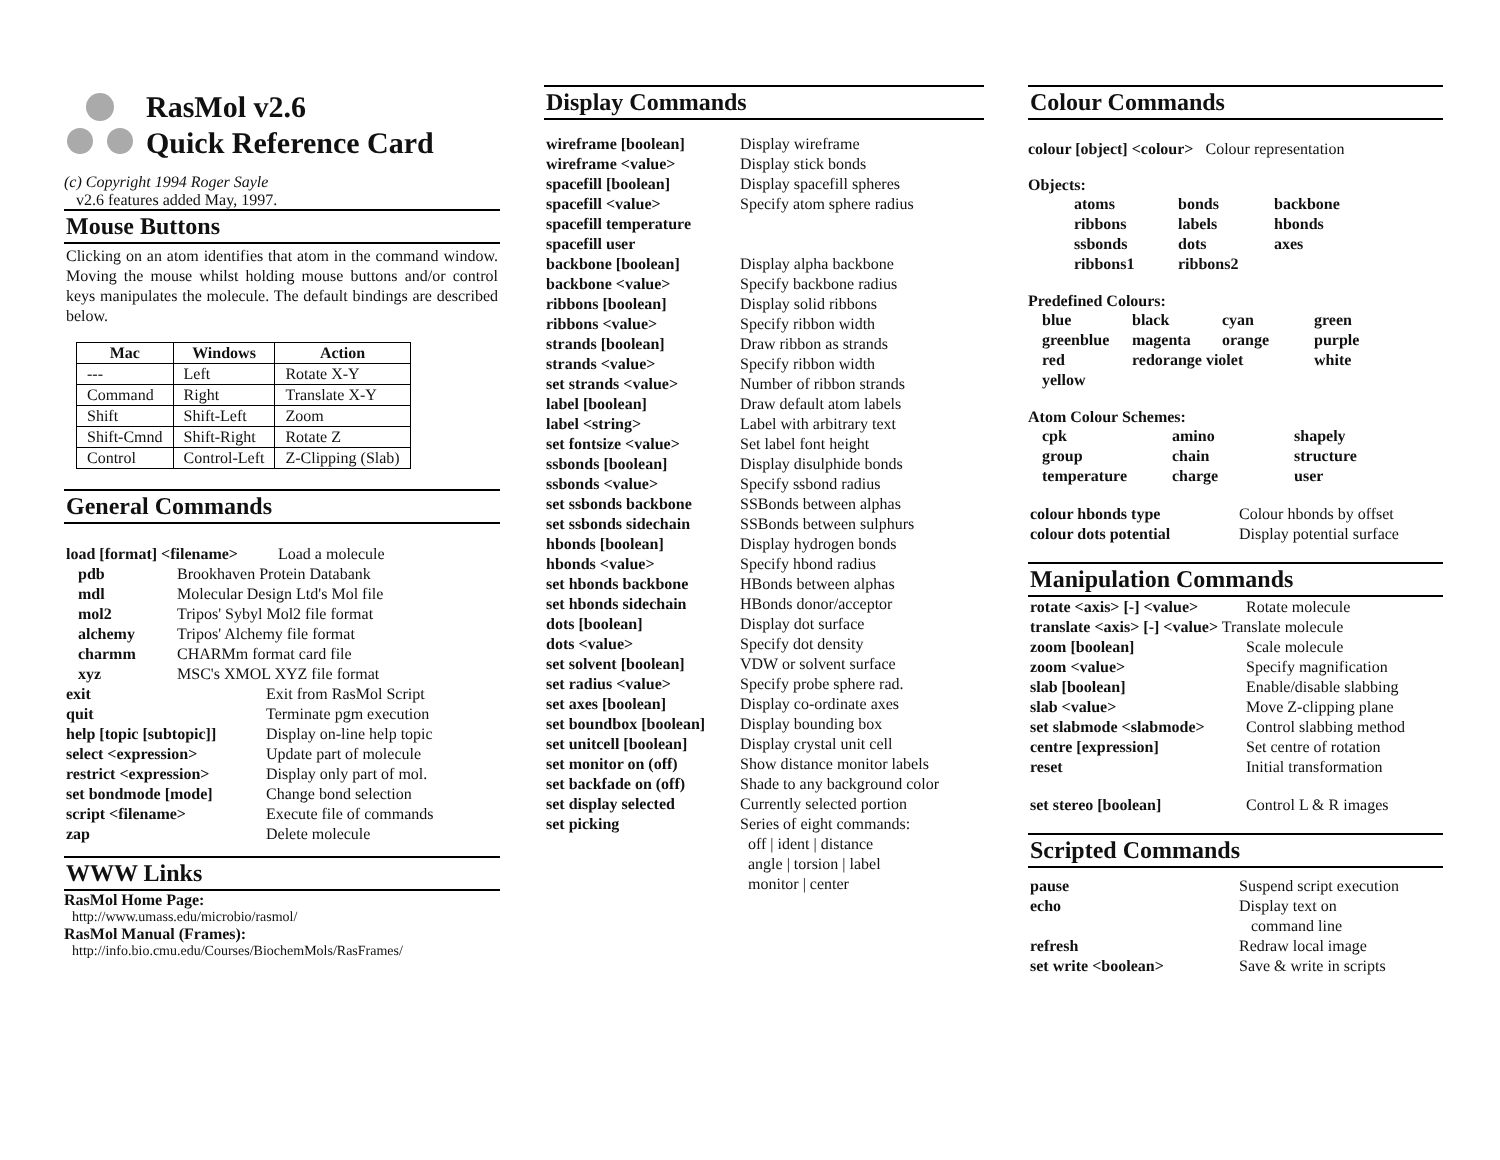RasMol v2.6
Quick Reference Card
(c) Copyright 1994 Roger Sayle
v2.6 features added May, 1997.
Mouse Buttons
Clicking on an atom identifies that atom in the command window. Moving the mouse whilst holding mouse buttons and/or control keys manipulates the molecule. The default bindings are described below.
| Mac | Windows | Action |
| --- | --- | --- |
| --- | Left | Rotate X-Y |
| Command | Right | Translate X-Y |
| Shift | Shift-Left | Zoom |
| Shift-Cmnd | Shift-Right | Rotate Z |
| Control | Control-Left | Z-Clipping (Slab) |
General Commands
| load [format] <filename> Load a molecule | |
| pdb | Brookhaven Protein Databank |
| mdl | Molecular Design Ltd's Mol file |
| mol2 | Tripos' Sybyl Mol2 file format |
| alchemy | Tripos' Alchemy file format |
| charmm | CHARMm format card file |
| xyz | MSC's XMOL XYZ file format |
| exit quit | Exit from RasMol Script Terminate pgm execution |
| help [topic [subtopic]] | Display on-line help topic |
| select <expression> restrict <expression> | Update part of molecule Display only part of mol. |
| set bondmode [mode] | Change bond selection |
| script <filename> | Execute file of commands |
| zap | Delete molecule |
WWW Links
RasMol Home Page:
http://www.umass.edu/microbio/rasmol/
RasMol Manual (Frames):
http://info.bio.cmu.edu/Courses/BiochemMols/RasFrames/
Display Commands
| wireframe [boolean] wireframe <value> | Display wireframe Display stick bonds |
| spacefill [boolean] spacefill <value> spacefill temperature spacefill user | Display spacefill spheres Specify atom sphere radius |
| backbone [boolean] backbone <value> | Display alpha backbone Specify backbone radius |
| ribbons [boolean] ribbons <value> | Display solid ribbons Specify ribbon width |
| strands [boolean] strands <value> set strands <value> | Draw ribbon as strands Specify ribbon width Number of ribbon strands |
| label [boolean] label <string> set fontsize <value> | Draw default atom labels Label with arbitrary text Set label font height |
| ssbonds [boolean] ssbonds <value> | Display disulphide bonds Specify ssbond radius |
| set ssbonds backbone set ssbonds sidechain | SSBonds between alphas SSBonds between sulphurs |
| hbonds [boolean] hbonds <value> | Display hydrogen bonds Specify hbond radius |
| set hbonds backbone set hbonds sidechain | HBonds between alphas HBonds donor/acceptor |
| dots [boolean] dots <value> | Display dot surface Specify dot density |
| set solvent [boolean] set radius <value> | VDW or solvent surface Specify probe sphere rad. |
| set axes [boolean] set boundbox [boolean] set unitcell [boolean] | Display co-ordinate axes Display bounding box Display crystal unit cell |
| set monitor on (off) set backfade on (off) set display selected | Show distance monitor labels Shade to any background color Currently selected portion |
| set picking | Series of eight commands: off / ident / distance angle / torsion / label monitor / center |
Colour Commands
colour [object] <colour> Colour representation
Objects:
| atoms | bonds | backbone |
| ribbons | labels | hbonds |
| ssbonds | dots | axes |
| ribbons1 | ribbons2 | |
Predefined Colours:
| blue | black | cyan | green |
| greenblue | magenta | orange | purple |
| red | redorange violet | | white |
| yellow | | | |
Atom Colour Schemes:
| cpk | amino | shapely |
| group | chain | structure |
| temperature | charge | user |
| colour hbonds type colour dots potential | Colour hbonds by offset Display potential surface |
Manipulation Commands
| rotate <axis> [-] <value> | Rotate molecule |
| translate <axis> [-] <value> Translate molecule | |
| zoom [boolean] zoom <value> | Scale molecule Specify magnification |
| slab [boolean] slab <value> set slabmode <slabmode> | Enable/disable slabbing Move Z-clipping plane Control slabbing method |
| centre [expression] | Set centre of rotation |
| reset | Initial transformation |
| set stereo [boolean] | Control L & R images |
Scripted Commands
| pause echo | Suspend script execution Display text on command line |
| refresh set write <boolean> | Redraw local image Save & write in scripts |